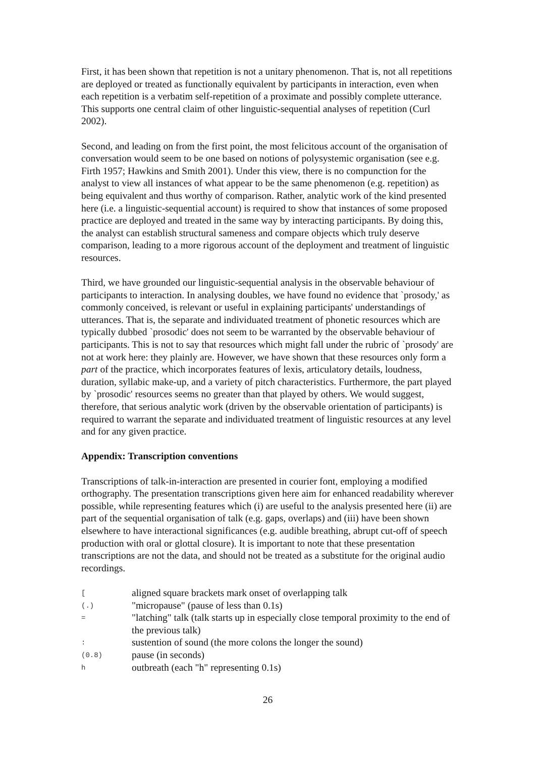First, it has been shown that repetition is not a unitary phenomenon. That is, not all repetitions are deployed or treated as functionally equivalent by participants in interaction, even when each repetition is a verbatim self-repetition of a proximate and possibly complete utterance. This supports one central claim of other linguistic-sequential analyses of repetition (Curl 2002).
Second, and leading on from the first point, the most felicitous account of the organisation of conversation would seem to be one based on notions of polysystemic organisation (see e.g. Firth 1957; Hawkins and Smith 2001). Under this view, there is no compunction for the analyst to view all instances of what appear to be the same phenomenon (e.g. repetition) as being equivalent and thus worthy of comparison. Rather, analytic work of the kind presented here (i.e. a linguistic-sequential account) is required to show that instances of some proposed practice are deployed and treated in the same way by interacting participants. By doing this, the analyst can establish structural sameness and compare objects which truly deserve comparison, leading to a more rigorous account of the deployment and treatment of linguistic resources.
Third, we have grounded our linguistic-sequential analysis in the observable behaviour of participants to interaction. In analysing doubles, we have found no evidence that `prosody,' as commonly conceived, is relevant or useful in explaining participants' understandings of utterances. That is, the separate and individuated treatment of phonetic resources which are typically dubbed `prosodic' does not seem to be warranted by the observable behaviour of participants. This is not to say that resources which might fall under the rubric of `prosody' are not at work here: they plainly are. However, we have shown that these resources only form a part of the practice, which incorporates features of lexis, articulatory details, loudness, duration, syllabic make-up, and a variety of pitch characteristics. Furthermore, the part played by `prosodic' resources seems no greater than that played by others. We would suggest, therefore, that serious analytic work (driven by the observable orientation of participants) is required to warrant the separate and individuated treatment of linguistic resources at any level and for any given practice.
Appendix: Transcription conventions
Transcriptions of talk-in-interaction are presented in courier font, employing a modified orthography. The presentation transcriptions given here aim for enhanced readability wherever possible, while representing features which (i) are useful to the analysis presented here (ii) are part of the sequential organisation of talk (e.g. gaps, overlaps) and (iii) have been shown elsewhere to have interactional significances (e.g. audible breathing, abrupt cut-off of speech production with oral or glottal closure). It is important to note that these presentation transcriptions are not the data, and should not be treated as a substitute for the original audio recordings.
| [ | aligned square brackets mark onset of overlapping talk |
| (.) | "micropause" (pause of less than 0.1s) |
| = | "latching" talk (talk starts up in especially close temporal proximity to the end of the previous talk) |
| : | sustention of sound (the more colons the longer the sound) |
| (0.8) | pause (in seconds) |
| h | outbreath (each "h" representing 0.1s) |
26